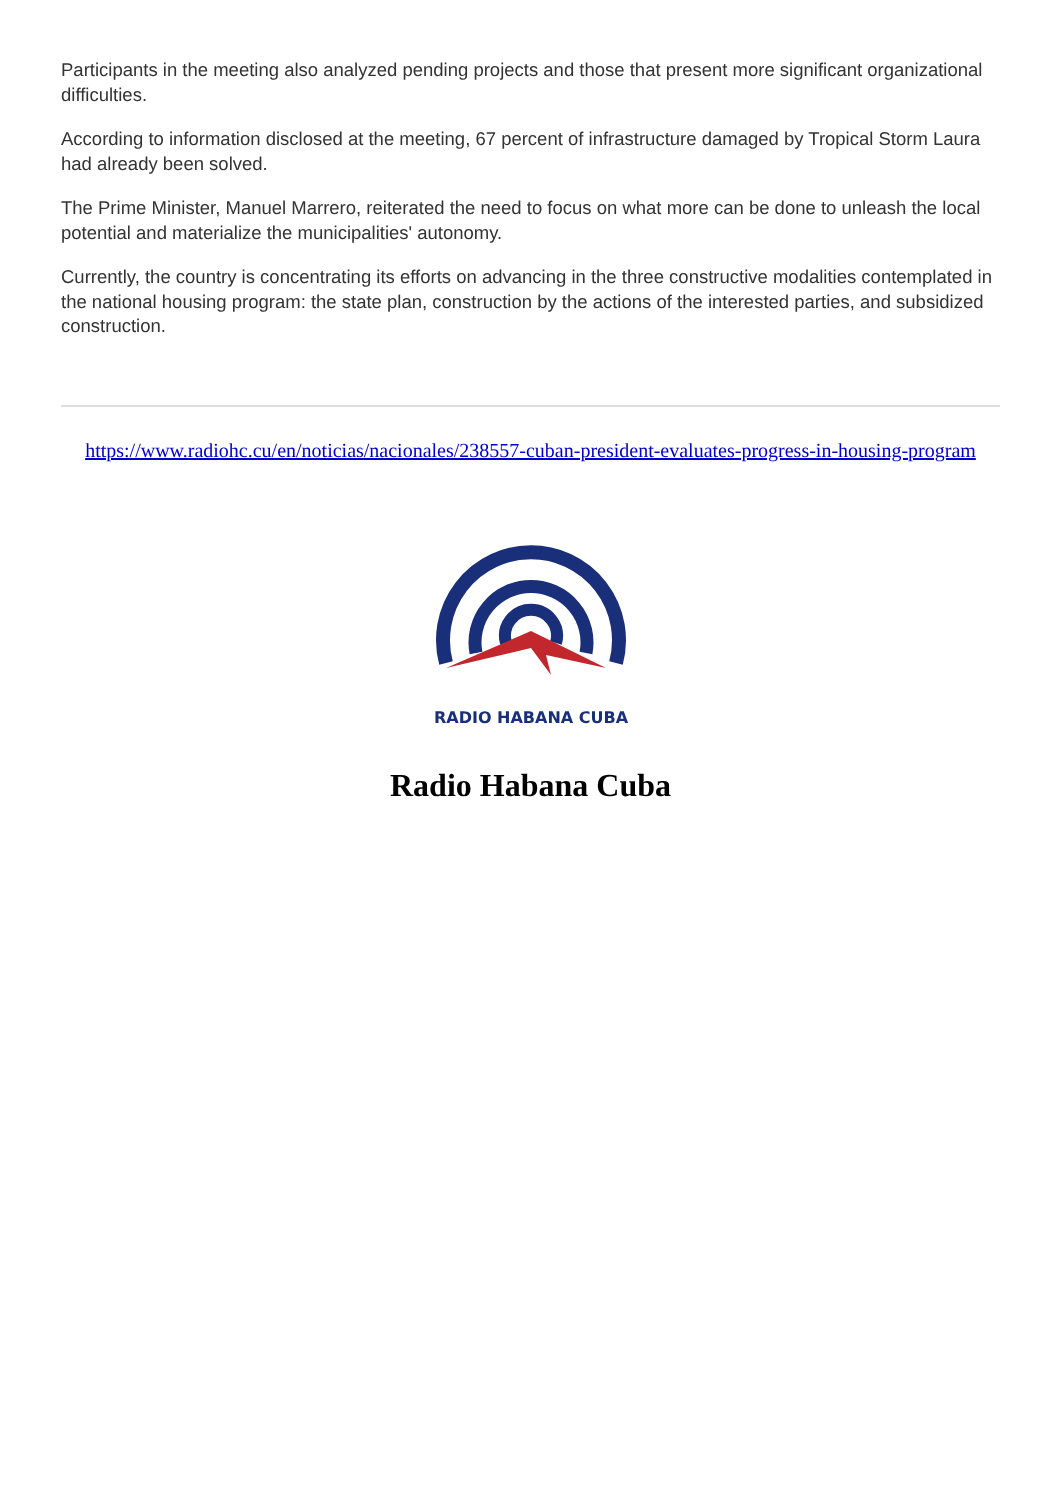Participants in the meeting also analyzed pending projects and those that present more significant organizational difficulties.
According to information disclosed at the meeting, 67 percent of infrastructure damaged by Tropical Storm Laura had already been solved.
The Prime Minister, Manuel Marrero, reiterated the need to focus on what more can be done to unleash the local potential and materialize the municipalities' autonomy.
Currently, the country is concentrating its efforts on advancing in the three constructive modalities contemplated in the national housing program: the state plan, construction by the actions of the interested parties, and subsidized construction.
https://www.radiohc.cu/en/noticias/nacionales/238557-cuban-president-evaluates-progress-in-housing-program
RADIO HABANA CUBA
Radio Habana Cuba